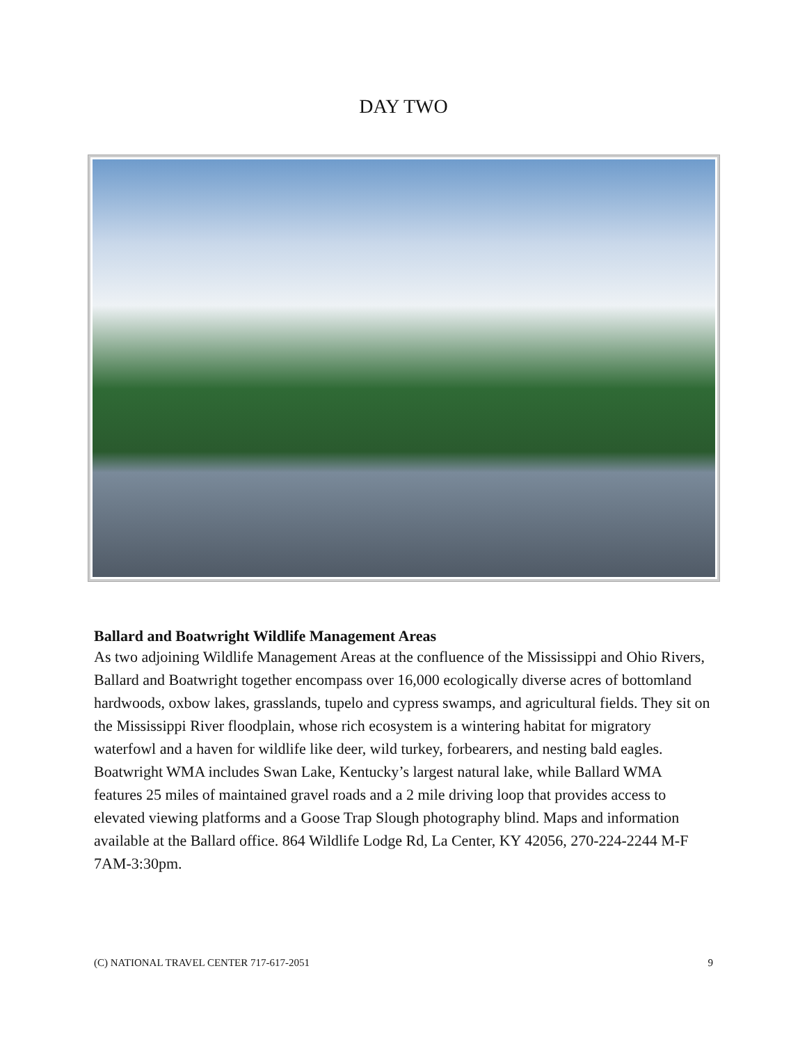DAY TWO
Ballard and Boatwright Wildlife Management Areas
As two adjoining Wildlife Management Areas at the confluence of the Mississippi and Ohio Rivers, Ballard and Boatwright together encompass over 16,000 ecologically diverse acres of bottomland hardwoods, oxbow lakes, grasslands, tupelo and cypress swamps, and agricultural fields. They sit on the Mississippi River floodplain, whose rich ecosystem is a wintering habitat for migratory waterfowl and a haven for wildlife like deer, wild turkey, forbearers, and nesting bald eagles. Boatwright WMA includes Swan Lake, Kentucky’s largest natural lake, while Ballard WMA features 25 miles of maintained gravel roads and a 2 mile driving loop that provides access to elevated viewing platforms and a Goose Trap Slough photography blind. Maps and information available at the Ballard office. 864 Wildlife Lodge Rd, La Center, KY 42056, 270-224-2244 M-F 7AM-3:30pm.
(C) NATIONAL TRAVEL CENTER 717-617-2051 9